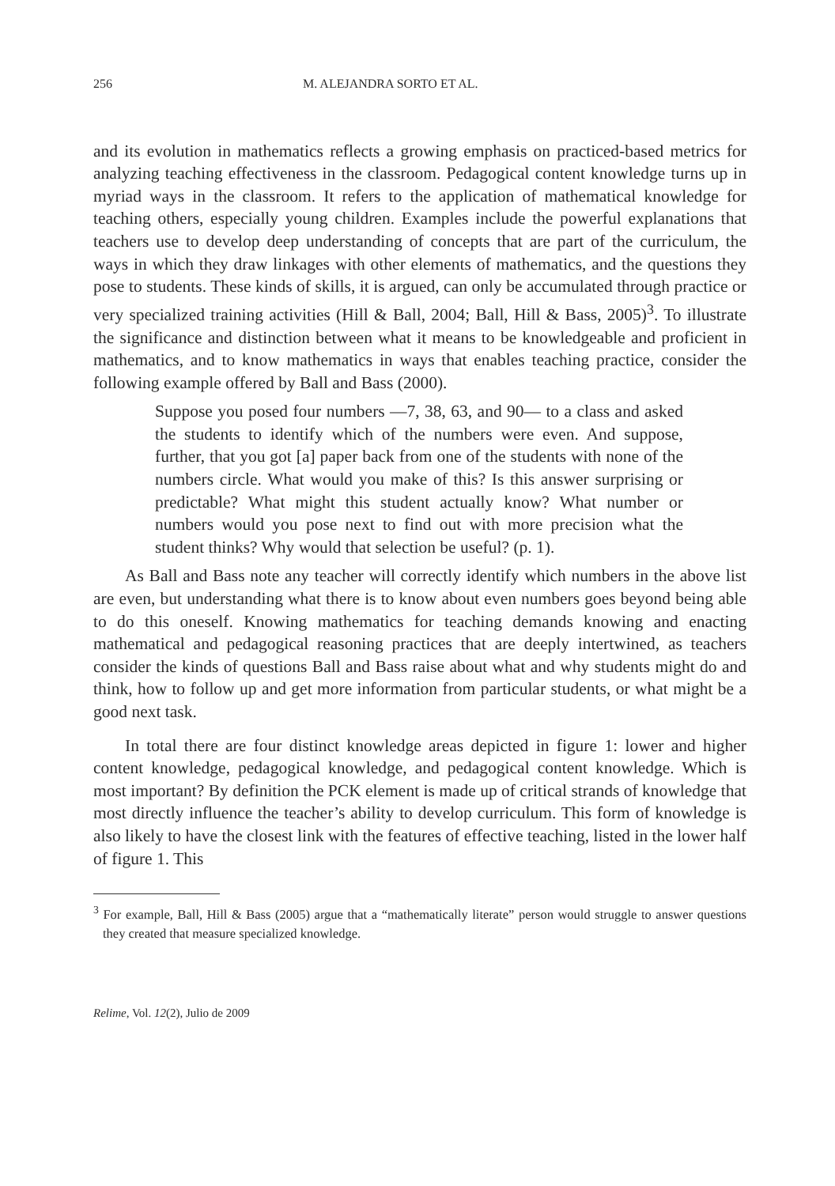256 M. ALEJANDRA SORTO ET AL.
and its evolution in mathematics reflects a growing emphasis on practiced-based metrics for analyzing teaching effectiveness in the classroom. Pedagogical content knowledge turns up in myriad ways in the classroom. It refers to the application of mathematical knowledge for teaching others, especially young children. Examples include the powerful explanations that teachers use to develop deep understanding of concepts that are part of the curriculum, the ways in which they draw linkages with other elements of mathematics, and the questions they pose to students. These kinds of skills, it is argued, can only be accumulated through practice or very specialized training activities (Hill & Ball, 2004; Ball, Hill & Bass, 2005)<sup>3</sup>. To illustrate the significance and distinction between what it means to be knowledgeable and proficient in mathematics, and to know mathematics in ways that enables teaching practice, consider the following example offered by Ball and Bass (2000).
Suppose you posed four numbers —7, 38, 63, and 90— to a class and asked the students to identify which of the numbers were even. And suppose, further, that you got [a] paper back from one of the students with none of the numbers circle. What would you make of this? Is this answer surprising or predictable? What might this student actually know? What number or numbers would you pose next to find out with more precision what the student thinks? Why would that selection be useful? (p. 1).
As Ball and Bass note any teacher will correctly identify which numbers in the above list are even, but understanding what there is to know about even numbers goes beyond being able to do this oneself. Knowing mathematics for teaching demands knowing and enacting mathematical and pedagogical reasoning practices that are deeply intertwined, as teachers consider the kinds of questions Ball and Bass raise about what and why students might do and think, how to follow up and get more information from particular students, or what might be a good next task.
In total there are four distinct knowledge areas depicted in figure 1: lower and higher content knowledge, pedagogical knowledge, and pedagogical content knowledge. Which is most important? By definition the PCK element is made up of critical strands of knowledge that most directly influence the teacher’s ability to develop curriculum. This form of knowledge is also likely to have the closest link with the features of effective teaching, listed in the lower half of figure 1. This
<sup>3</sup> For example, Ball, Hill & Bass (2005) argue that a “mathematically literate” person would struggle to answer questions they created that measure specialized knowledge.
Relime, Vol. 12(2), Julio de 2009